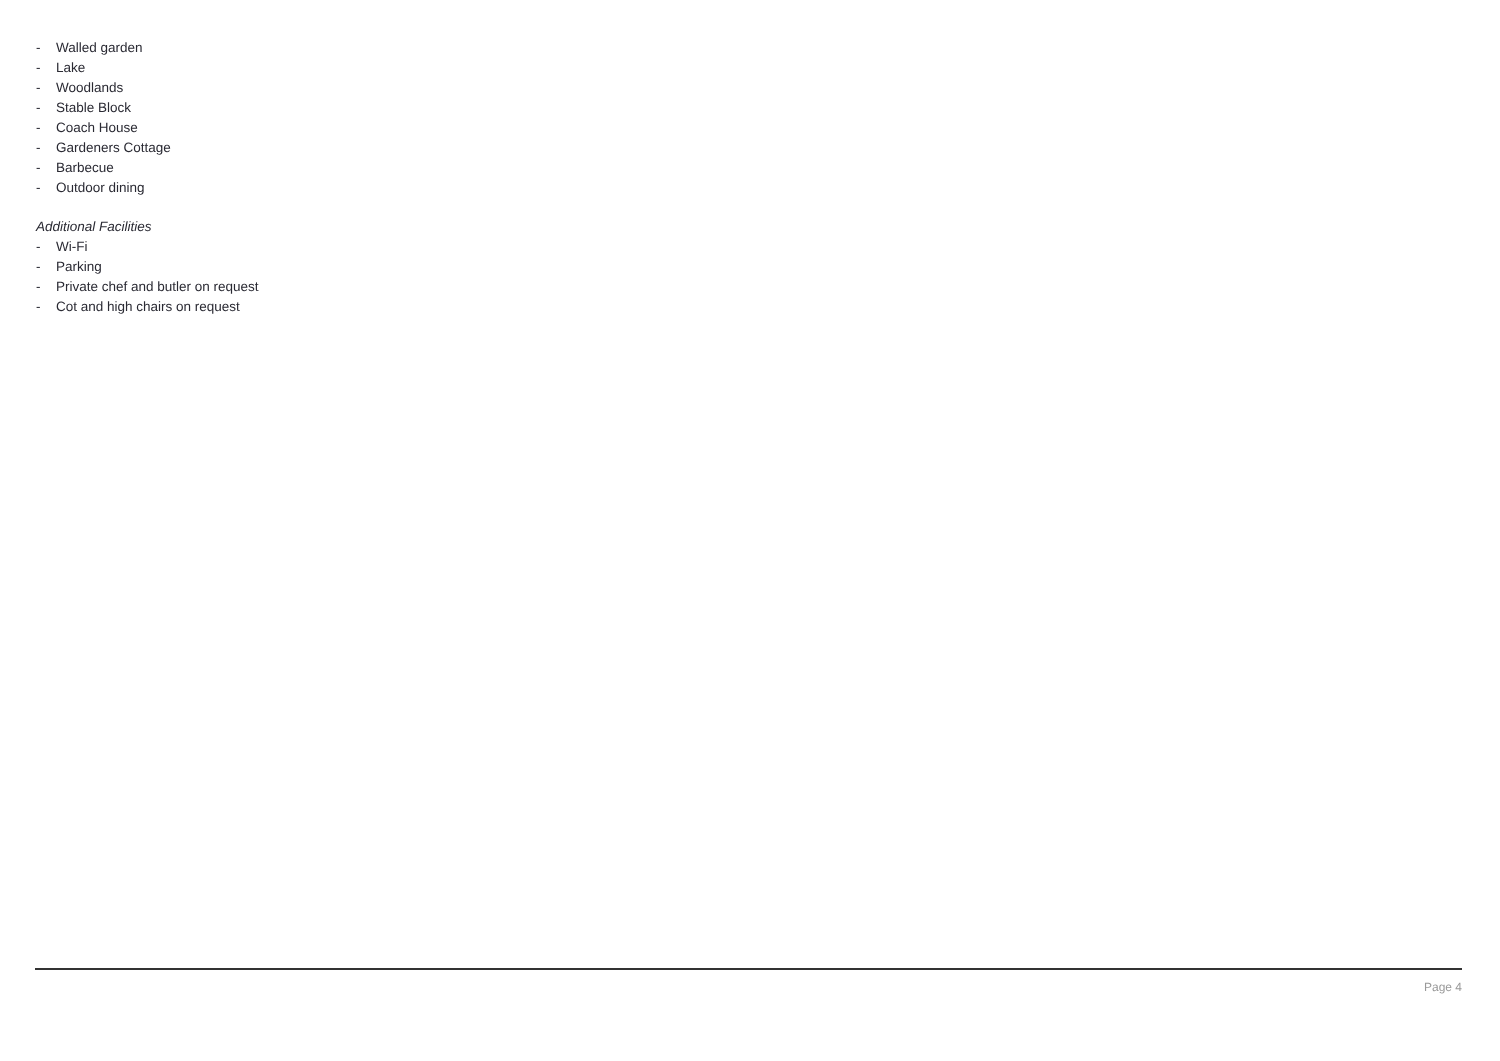- Walled garden
- Lake
- Woodlands
- Stable Block
- Coach House
- Gardeners Cottage
- Barbecue
- Outdoor dining
Additional Facilities
- Wi-Fi
- Parking
- Private chef and butler on request
- Cot and high chairs on request
Page 4